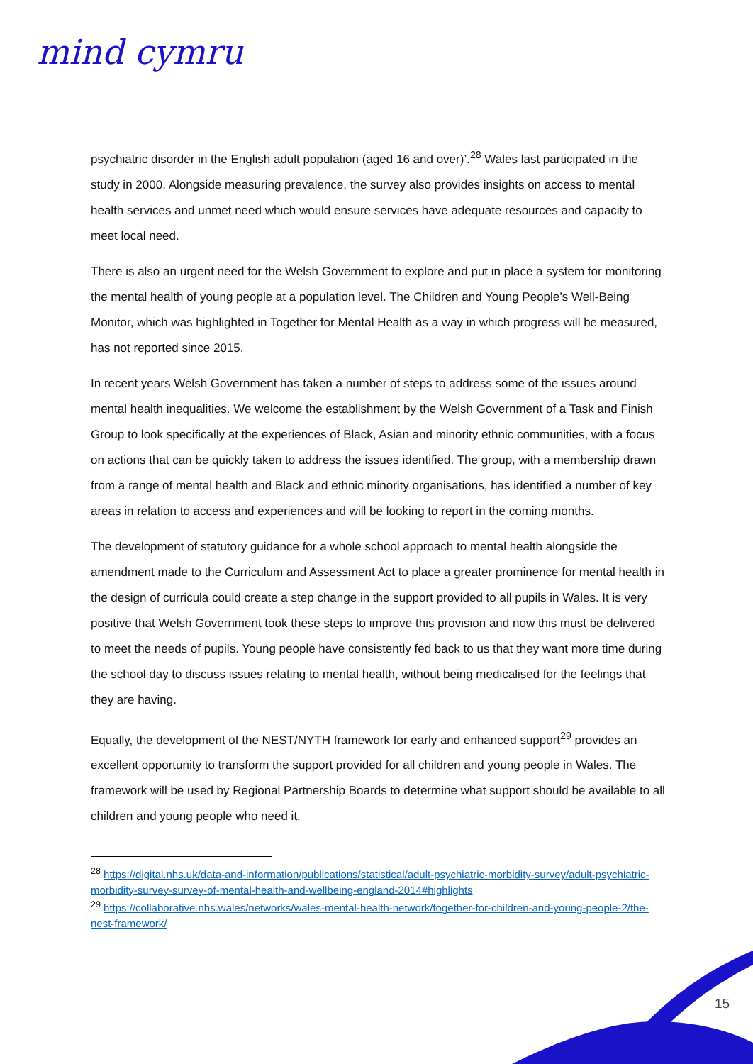mind cymru
psychiatric disorder in the English adult population (aged 16 and over)’.<sup>28</sup> Wales last participated in the study in 2000. Alongside measuring prevalence, the survey also provides insights on access to mental health services and unmet need which would ensure services have adequate resources and capacity to meet local need.
There is also an urgent need for the Welsh Government to explore and put in place a system for monitoring the mental health of young people at a population level. The Children and Young People’s Well-Being Monitor, which was highlighted in Together for Mental Health as a way in which progress will be measured, has not reported since 2015.
In recent years Welsh Government has taken a number of steps to address some of the issues around mental health inequalities. We welcome the establishment by the Welsh Government of a Task and Finish Group to look specifically at the experiences of Black, Asian and minority ethnic communities, with a focus on actions that can be quickly taken to address the issues identified. The group, with a membership drawn from a range of mental health and Black and ethnic minority organisations, has identified a number of key areas in relation to access and experiences and will be looking to report in the coming months.
The development of statutory guidance for a whole school approach to mental health alongside the amendment made to the Curriculum and Assessment Act to place a greater prominence for mental health in the design of curricula could create a step change in the support provided to all pupils in Wales. It is very positive that Welsh Government took these steps to improve this provision and now this must be delivered to meet the needs of pupils. Young people have consistently fed back to us that they want more time during the school day to discuss issues relating to mental health, without being medicalised for the feelings that they are having.
Equally, the development of the NEST/NYTH framework for early and enhanced support<sup>29</sup> provides an excellent opportunity to transform the support provided for all children and young people in Wales. The framework will be used by Regional Partnership Boards to determine what support should be available to all children and young people who need it.
<sup>28</sup> https://digital.nhs.uk/data-and-information/publications/statistical/adult-psychiatric-morbidity-survey/adult-psychiatric-morbidity-survey-survey-of-mental-health-and-wellbeing-england-2014#highlights
<sup>29</sup> https://collaborative.nhs.wales/networks/wales-mental-health-network/together-for-children-and-young-people-2/the-nest-framework/
15